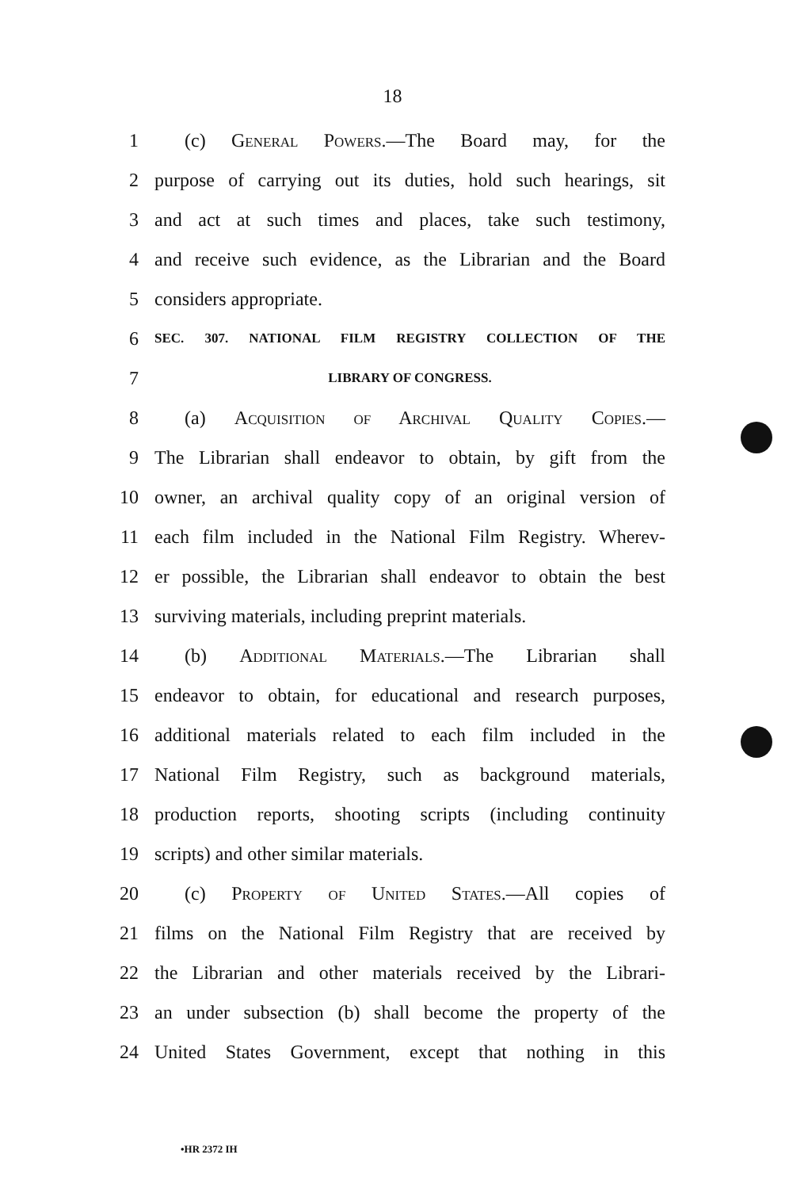18
1 (c) General Powers.—The Board may, for the
2 purpose of carrying out its duties, hold such hearings, sit
3 and act at such times and places, take such testimony,
4 and receive such evidence, as the Librarian and the Board
5 considers appropriate.
6 SEC. 307. NATIONAL FILM REGISTRY COLLECTION OF THE
7 LIBRARY OF CONGRESS.
8 (a) Acquisition of Archival Quality Copies.—
9 The Librarian shall endeavor to obtain, by gift from the
10 owner, an archival quality copy of an original version of
11 each film included in the National Film Registry. Wherev-
12 er possible, the Librarian shall endeavor to obtain the best
13 surviving materials, including preprint materials.
14 (b) Additional Materials.—The Librarian shall
15 endeavor to obtain, for educational and research purposes,
16 additional materials related to each film included in the
17 National Film Registry, such as background materials,
18 production reports, shooting scripts (including continuity
19 scripts) and other similar materials.
20 (c) Property of United States.—All copies of
21 films on the National Film Registry that are received by
22 the Librarian and other materials received by the Librari-
23 an under subsection (b) shall become the property of the
24 United States Government, except that nothing in this
•HR 2372 IH